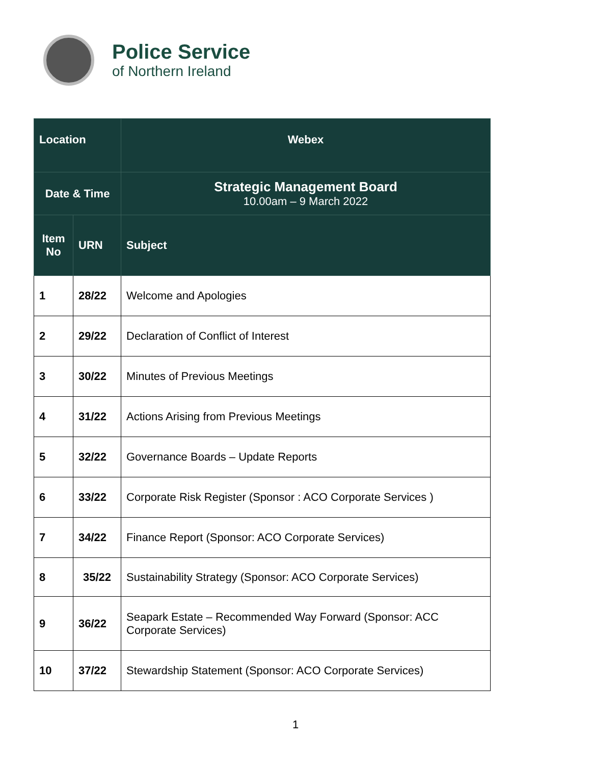Police Service
of Northern Ireland
| Location | | Webex |
| --- | --- | --- |
| Date & Time | | Strategic Management Board 10.00am – 9 March 2022 |
| Item No | URN | Subject |
| 1 | 28/22 | Welcome and Apologies |
| 2 | 29/22 | Declaration of Conflict of Interest |
| 3 | 30/22 | Minutes of Previous Meetings |
| 4 | 31/22 | Actions Arising from Previous Meetings |
| 5 | 32/22 | Governance Boards – Update Reports |
| 6 | 33/22 | Corporate Risk Register (Sponsor : ACO Corporate Services ) |
| 7 | 34/22 | Finance Report (Sponsor: ACO Corporate Services) |
| 8 | 35/22 | Sustainability Strategy (Sponsor: ACO Corporate Services) |
| 9 | 36/22 | Seapark Estate – Recommended Way Forward (Sponsor: ACC Corporate Services) |
| 10 | 37/22 | Stewardship Statement (Sponsor: ACO Corporate Services) |
1